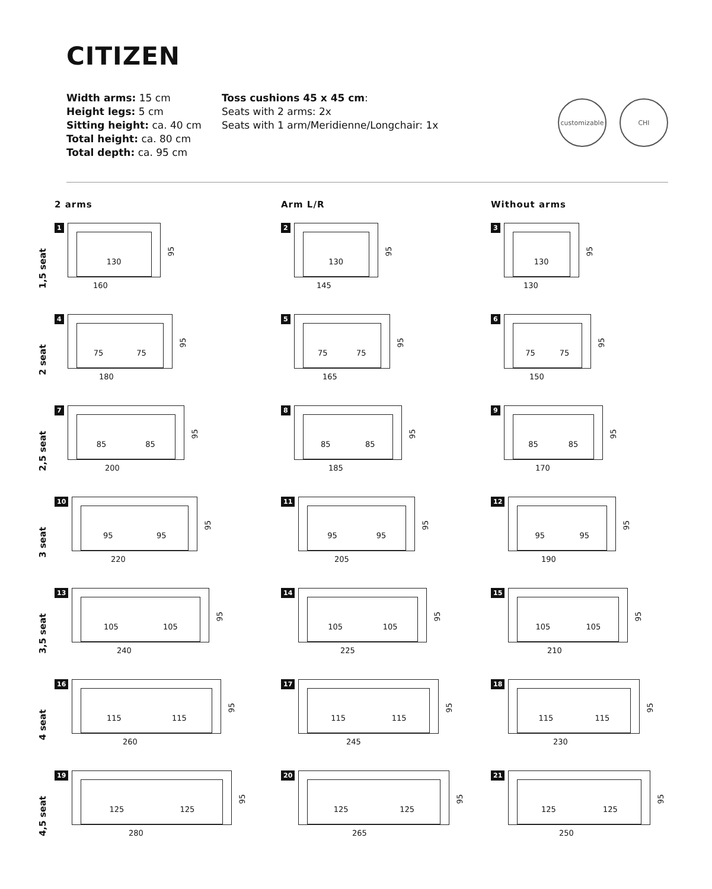CITIZEN
Width arms: 15 cm
Height legs: 5 cm
Sitting height: ca. 40 cm
Total height: ca. 80 cm
Total depth: ca. 95 cm
Toss cushions 45 x 45 cm:
Seats with 2 arms: 2x
Seats with 1 arm/Meridienne/Longchair: 1x
customizable CHI
2 arms
Arm L/R
Without arms
1,5 seat
1
130
95
160
2
130
95
145
3
130
95
130
2 seat
4
75 75
95
180
5
75 75
95
165
6
75 75
95
150
2,5 seat
7
85 85
95
200
8
85 85
95
185
9
85 85
95
170
3 seat
10
95 95
95
220
11
95 95
95
205
12
95 95
95
190
3,5 seat
13
105 105
95
240
14
105 105
95
225
15
105 105
95
210
4 seat
16
115 115
95
260
17
115 115
95
245
18
115 115
95
230
4,5 seat
19
125 125
95
280
20
125 125
95
265
21
125 125
95
250